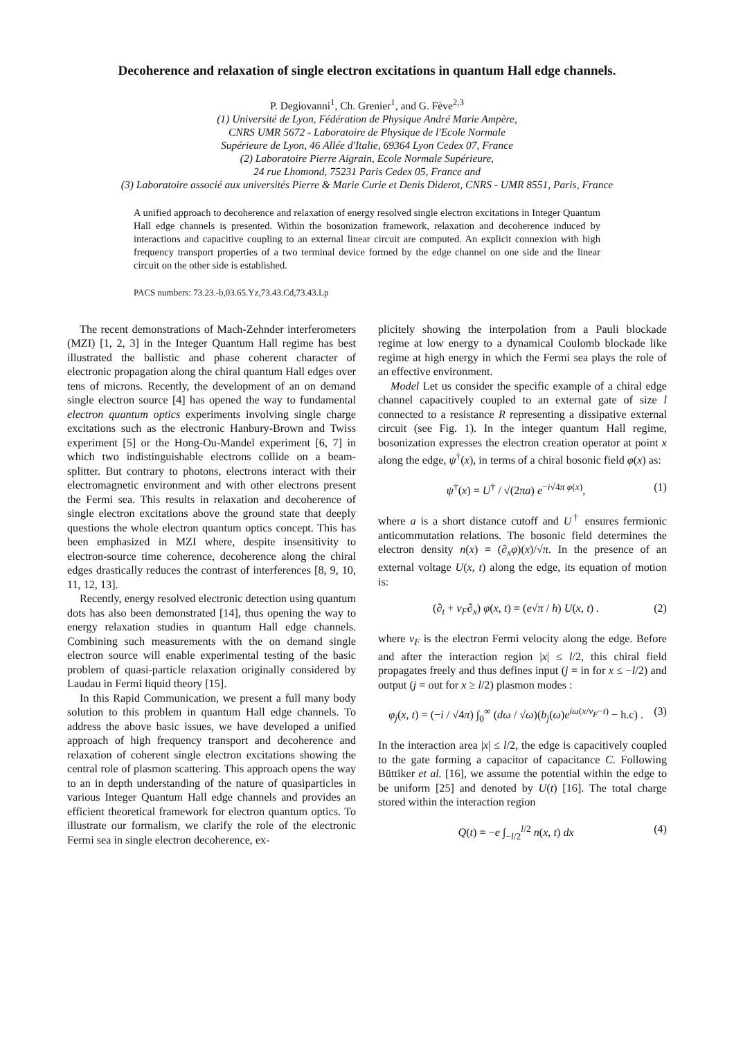Decoherence and relaxation of single electron excitations in quantum Hall edge channels.
P. Degiovanni<sup>1</sup>, Ch. Grenier<sup>1</sup>, and G. Fève<sup>2,3</sup>
(1) Université de Lyon, Fédération de Physique André Marie Ampère,
CNRS UMR 5672 - Laboratoire de Physique de l'Ecole Normale
Supérieure de Lyon, 46 Allée d'Italie, 69364 Lyon Cedex 07, France
(2) Laboratoire Pierre Aigrain, Ecole Normale Supérieure,
24 rue Lhomond, 75231 Paris Cedex 05, France and
(3) Laboratoire associé aux universités Pierre & Marie Curie et Denis Diderot, CNRS - UMR 8551, Paris, France
A unified approach to decoherence and relaxation of energy resolved single electron excitations in Integer Quantum Hall edge channels is presented. Within the bosonization framework, relaxation and decoherence induced by interactions and capacitive coupling to an external linear circuit are computed. An explicit connexion with high frequency transport properties of a two terminal device formed by the edge channel on one side and the linear circuit on the other side is established.
PACS numbers: 73.23.-b,03.65.Yz,73.43.Cd,73.43.Lp
The recent demonstrations of Mach-Zehnder interferometers (MZI) [1, 2, 3] in the Integer Quantum Hall regime has best illustrated the ballistic and phase coherent character of electronic propagation along the chiral quantum Hall edges over tens of microns. Recently, the development of an on demand single electron source [4] has opened the way to fundamental electron quantum optics experiments involving single charge excitations such as the electronic Hanbury-Brown and Twiss experiment [5] or the Hong-Ou-Mandel experiment [6, 7] in which two indistinguishable electrons collide on a beam-splitter. But contrary to photons, electrons interact with their electromagnetic environment and with other electrons present the Fermi sea. This results in relaxation and decoherence of single electron excitations above the ground state that deeply questions the whole electron quantum optics concept. This has been emphasized in MZI where, despite insensitivity to electron-source time coherence, decoherence along the chiral edges drastically reduces the contrast of interferences [8, 9, 10, 11, 12, 13].
Recently, energy resolved electronic detection using quantum dots has also been demonstrated [14], thus opening the way to energy relaxation studies in quantum Hall edge channels. Combining such measurements with the on demand single electron source will enable experimental testing of the basic problem of quasi-particle relaxation originally considered by Laudau in Fermi liquid theory [15].
In this Rapid Communication, we present a full many body solution to this problem in quantum Hall edge channels. To address the above basic issues, we have developed a unified approach of high frequency transport and decoherence and relaxation of coherent single electron excitations showing the central role of plasmon scattering. This approach opens the way to an in depth understanding of the nature of quasiparticles in various Integer Quantum Hall edge channels and provides an efficient theoretical framework for electron quantum optics. To illustrate our formalism, we clarify the role of the electronic Fermi sea in single electron decoherence, ex-
plicitely showing the interpolation from a Pauli blockade regime at low energy to a dynamical Coulomb blockade like regime at high energy in which the Fermi sea plays the role of an effective environment.
Model Let us consider the specific example of a chiral edge channel capacitively coupled to an external gate of size l connected to a resistance R representing a dissipative external circuit (see Fig. 1). In the integer quantum Hall regime, bosonization expresses the electron creation operator at point x along the edge, ψ<sup>†</sup>(x), in terms of a chiral bosonic field φ(x) as:
ψ<sup>†</sup>(x) = U<sup>†</sup> / √(2πa) e<sup>−i√4π φ(x)</sup>, (1)
where a is a short distance cutoff and U<sup>†</sup> ensures fermionic anticommutation relations. The bosonic field determines the electron density n(x) = (∂<sub>x</sub>φ)(x)/√π. In the presence of an external voltage U(x, t) along the edge, its equation of motion is:
(∂<sub>t</sub> + v<sub>F</sub>∂<sub>x</sub>) φ(x, t) = (e√π / h) U(x, t) . (2)
where v<sub>F</sub> is the electron Fermi velocity along the edge. Before and after the interaction region |x| ≤ l/2, this chiral field propagates freely and thus defines input (j = in for x ≤ −l/2) and output (j = out for x ≥ l/2) plasmon modes :
φ<sub>j</sub>(x, t) = (−i / √4π) ∫<sub>0</sub><sup>∞</sup> (dω / √ω)(b<sub>j</sub>(ω)e<sup>iω(x/v<sub>F</sub>−t)</sup> − h.c) . (3)
In the interaction area |x| ≤ l/2, the edge is capacitively coupled to the gate forming a capacitor of capacitance C. Following Büttiker et al. [16], we assume the potential within the edge to be uniform [25] and denoted by U(t) [16]. The total charge stored within the interaction region
Q(t) = −e ∫<sub>−l/2</sub><sup>l/2</sup> n(x, t) dx (4)